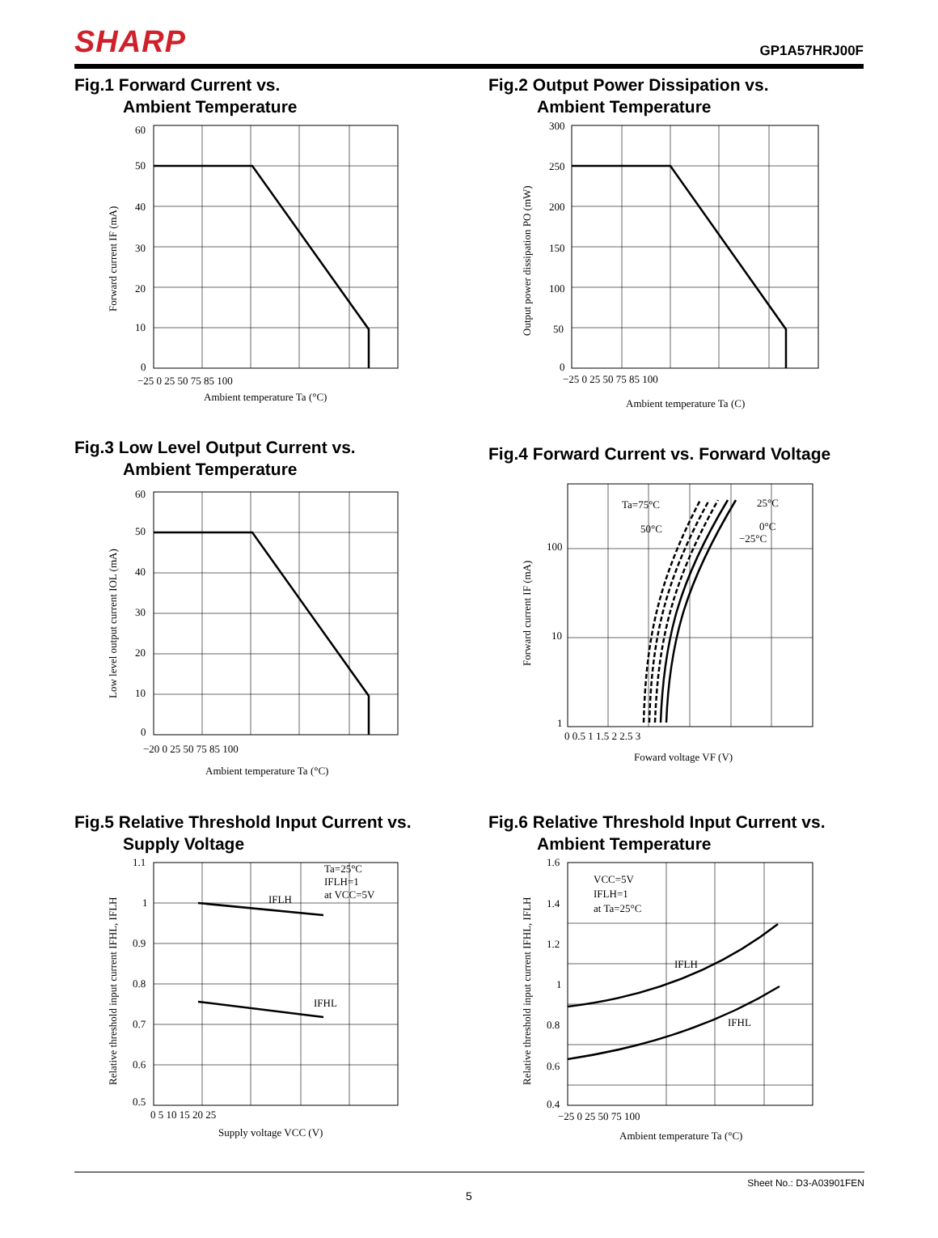SHARP
GP1A57HRJ00F
Fig.1 Forward Current vs.
Ambient Temperature
60
50
40
30
20
10
0
−25 0 25 50 75 85 100
Ambient temperature Ta (°C)
Forward current IF (mA)
Fig.2 Output Power Dissipation vs.
Ambient Temperature
300
250
200
150
100
50
0
−25 0 25 50 75 85 100
Ambient temperature Ta (C)
Output power dissipation PO (mW)
Fig.3 Low Level Output Current vs.
Ambient Temperature
60
50
40
30
20
10
0
−20 0 25 50 75 85 100
Ambient temperature Ta (°C)
Low level output current IOL (mA)
Fig.4 Forward Current vs. Forward Voltage
Ta=75°C
50°C
25°C
0°C
−25°C
100
10
1
0 0.5 1 1.5 2 2.5 3
Foward voltage VF (V)
Forward current IF (mA)
Fig.5 Relative Threshold Input Current vs.
Supply Voltage
IFLH
IFHL
Ta=25°C
IFLH=1
at VCC=5V
1.1
1
0.9
0.8
0.7
0.6
0.5
0 5 10 15 20 25
Supply voltage VCC (V)
Relative threshold input current IFHL, IFLH
Fig.6 Relative Threshold Input Current vs.
Ambient Temperature
IFLH
IFHL
VCC=5V
IFLH=1
at Ta=25°C
1.6
1.4
1.2
1
0.8
0.6
0.4
−25 0 25 50 75 100
Ambient temperature Ta (°C)
Relative threshold input current IFHL, IFLH
Sheet No.: D3-A03901FEN
5